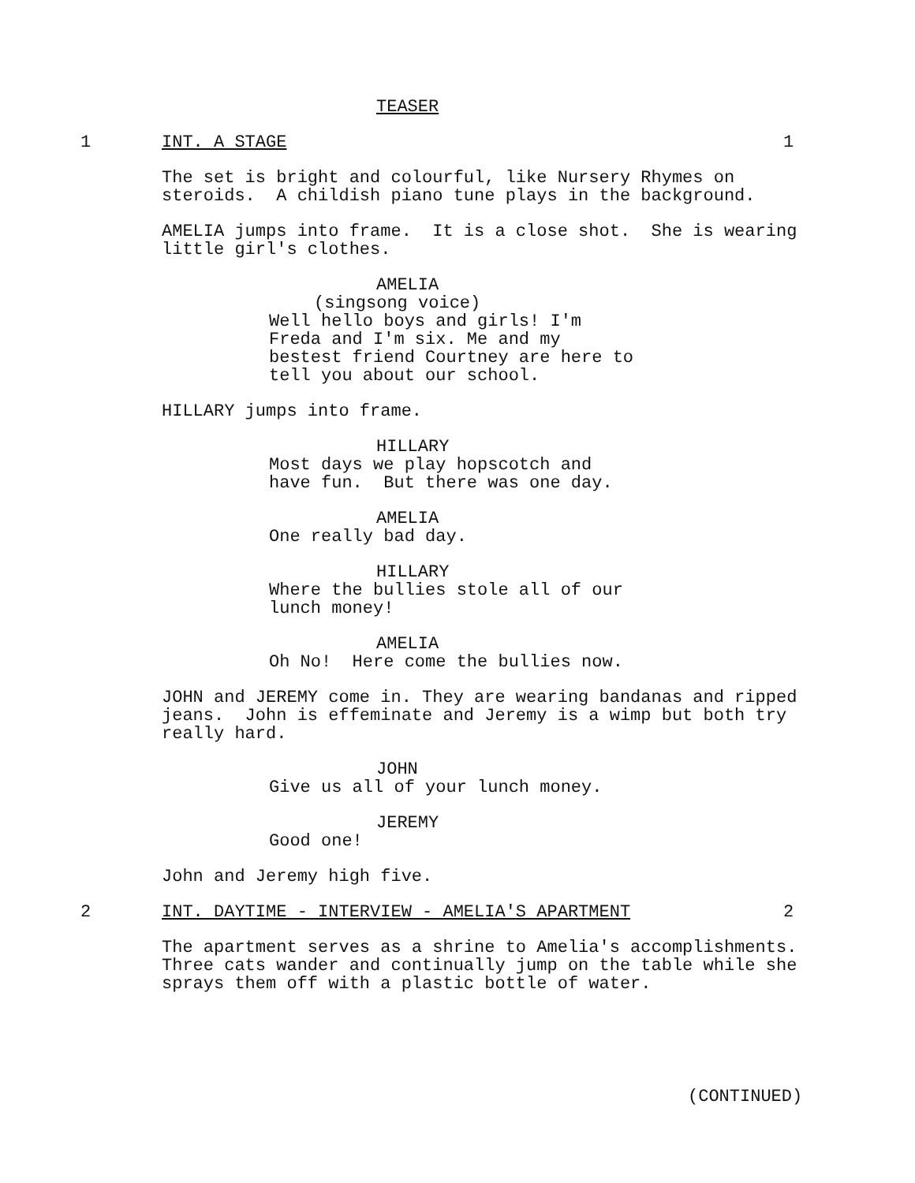TEASER
1 INT. A STAGE 1
The set is bright and colourful, like Nursery Rhymes on steroids. A childish piano tune plays in the background.
AMELIA jumps into frame. It is a close shot. She is wearing little girl's clothes.
AMELIA
(singsong voice)
Well hello boys and girls! I'm Freda and I'm six. Me and my bestest friend Courtney are here to tell you about our school.
HILLARY jumps into frame.
HILLARY
Most days we play hopscotch and have fun. But there was one day.
AMELIA
One really bad day.
HILLARY
Where the bullies stole all of our lunch money!
AMELIA
Oh No! Here come the bullies now.
JOHN and JEREMY come in. They are wearing bandanas and ripped jeans. John is effeminate and Jeremy is a wimp but both try really hard.
JOHN
Give us all of your lunch money.
JEREMY
Good one!
John and Jeremy high five.
2 INT. DAYTIME - INTERVIEW - AMELIA'S APARTMENT 2
The apartment serves as a shrine to Amelia's accomplishments. Three cats wander and continually jump on the table while she sprays them off with a plastic bottle of water.
(CONTINUED)